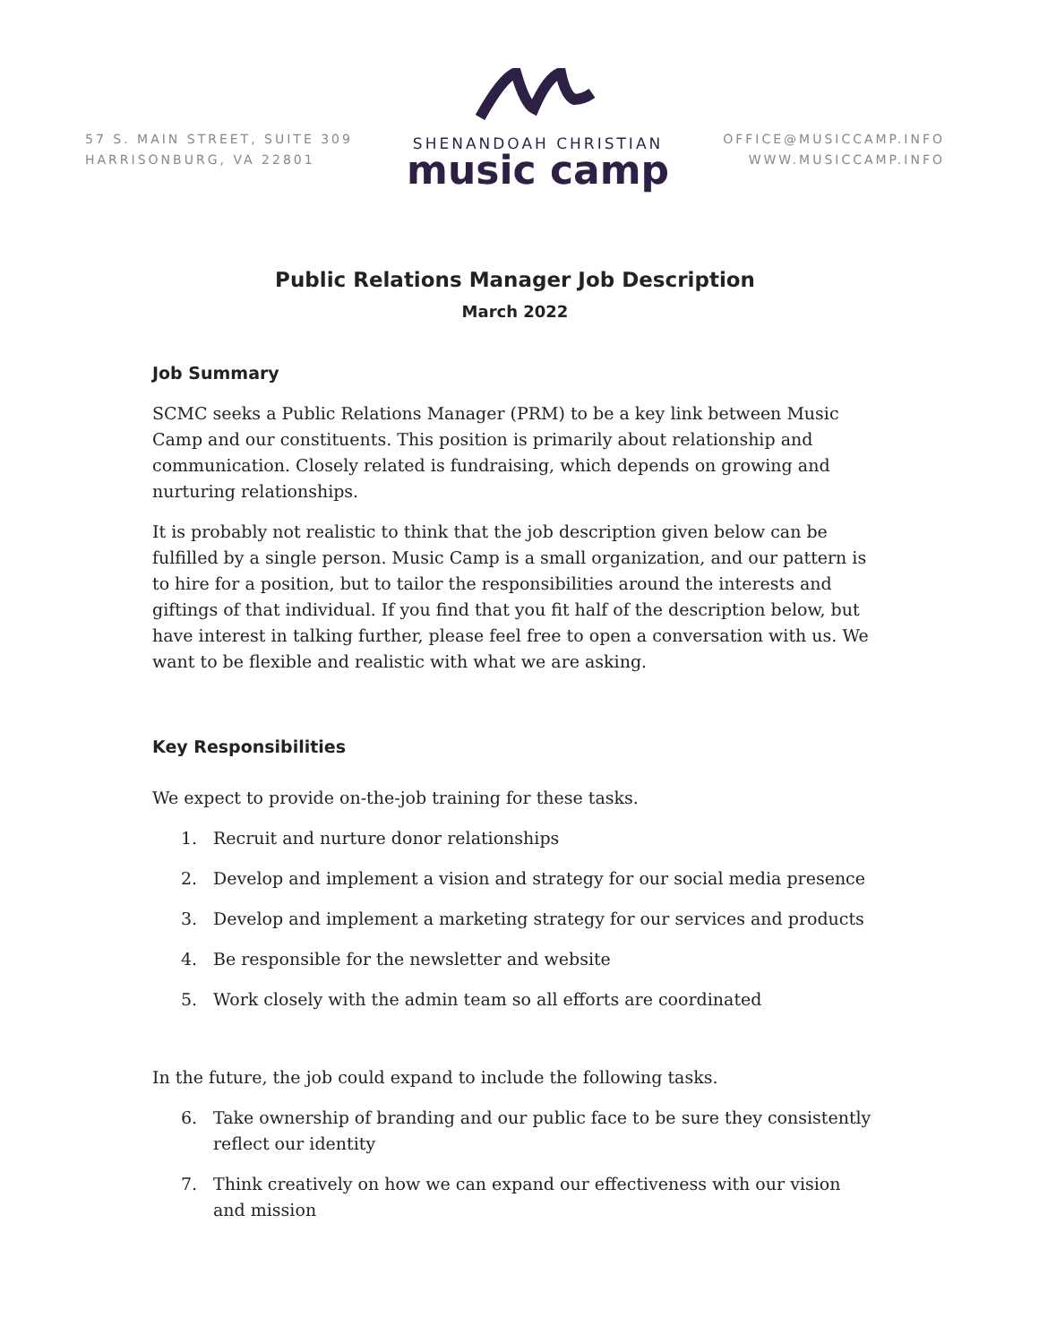57 S. MAIN STREET, SUITE 309
HARRISONBURG, VA 22801
SHENANDOAH CHRISTIAN
music camp
OFFICE@MUSICCAMP.INFO
WWW.MUSICCAMP.INFO
Public Relations Manager Job Description
March 2022
Job Summary
SCMC seeks a Public Relations Manager (PRM) to be a key link between Music Camp and our constituents. This position is primarily about relationship and communication. Closely related is fundraising, which depends on growing and nurturing relationships.
It is probably not realistic to think that the job description given below can be fulfilled by a single person. Music Camp is a small organization, and our pattern is to hire for a position, but to tailor the responsibilities around the interests and giftings of that individual. If you find that you fit half of the description below, but have interest in talking further, please feel free to open a conversation with us. We want to be flexible and realistic with what we are asking.
Key Responsibilities
We expect to provide on-the-job training for these tasks.
1. Recruit and nurture donor relationships
2. Develop and implement a vision and strategy for our social media presence
3. Develop and implement a marketing strategy for our services and products
4. Be responsible for the newsletter and website
5. Work closely with the admin team so all efforts are coordinated
In the future, the job could expand to include the following tasks.
6. Take ownership of branding and our public face to be sure they consistently reflect our identity
7. Think creatively on how we can expand our effectiveness with our vision and mission